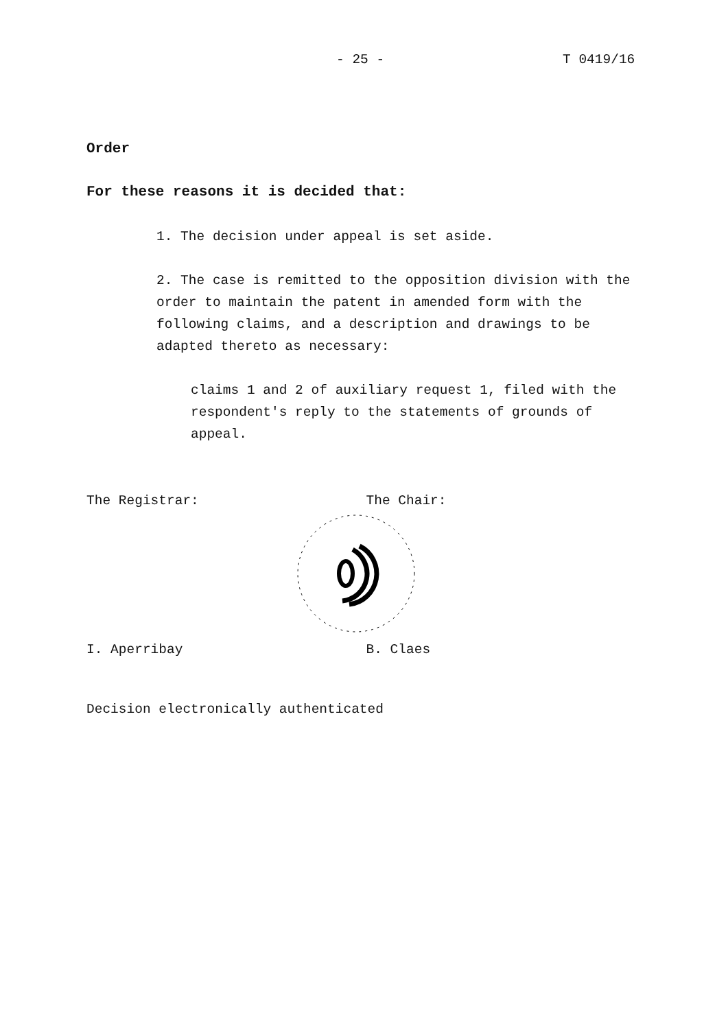- 25 - T 0419/16
Order
For these reasons it is decided that:
1. The decision under appeal is set aside.
2. The case is remitted to the opposition division with the order to maintain the patent in amended form with the following claims, and a description and drawings to be adapted thereto as necessary:
claims 1 and 2 of auxiliary request 1, filed with the respondent's reply to the statements of grounds of appeal.
The Registrar: The Chair:
I. Aperribay B. Claes
Decision electronically authenticated